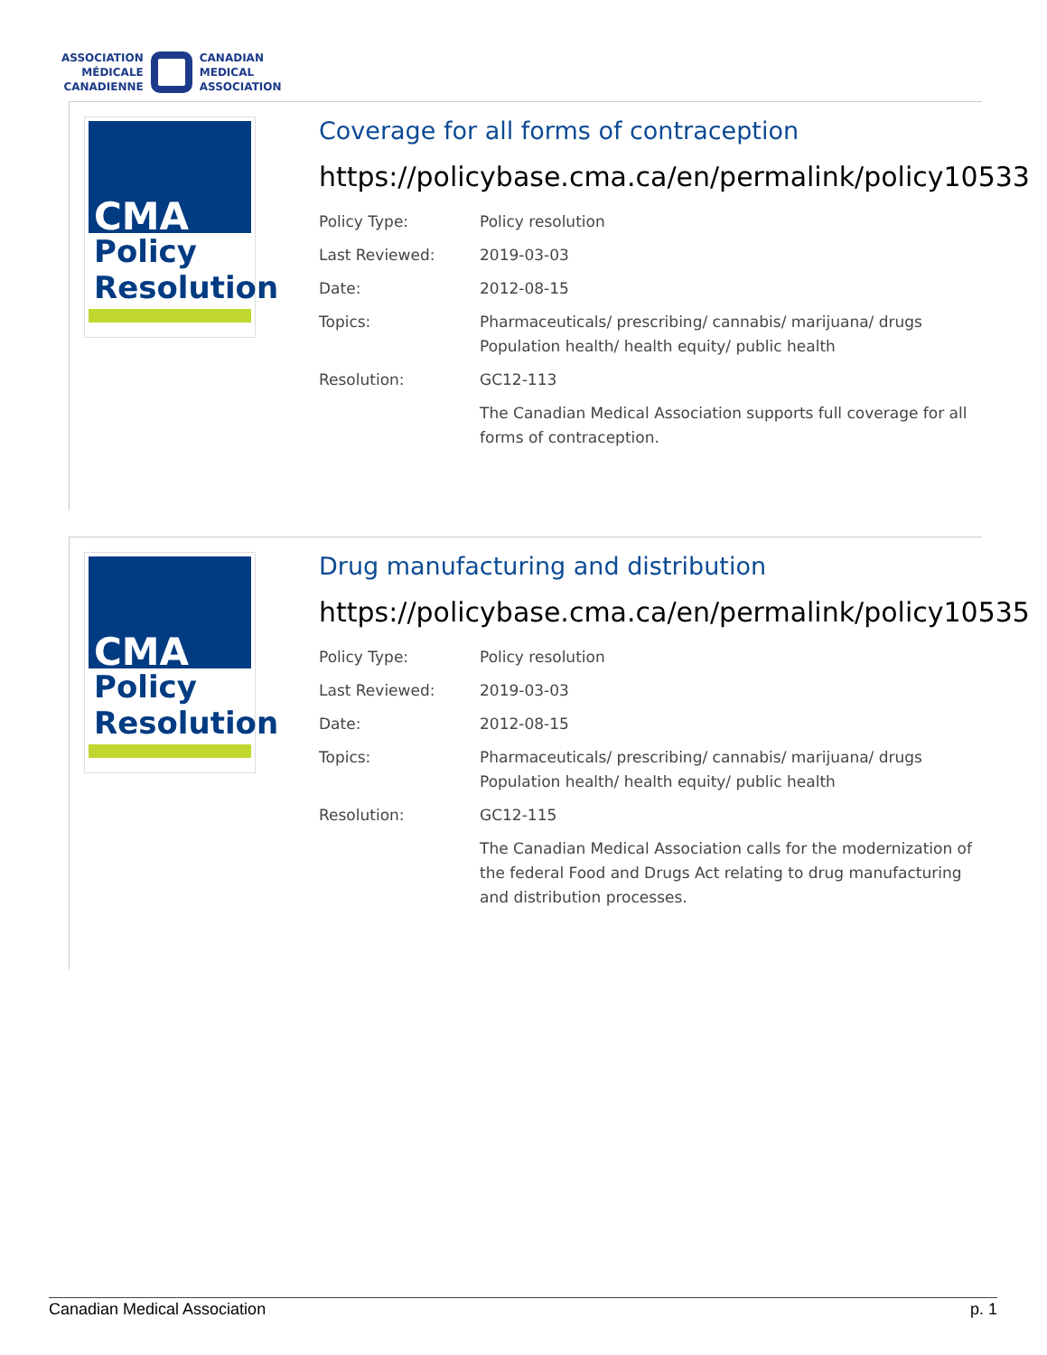ASSOCIATION
MÉDICALE
CANADIENNE
CANADIAN
MEDICAL
ASSOCIATION
CMA
Policy
Resolution
Coverage for all forms of contraception
https://policybase.cma.ca/en/permalink/policy10533
| Policy Type: | Policy resolution |
| Last Reviewed: | 2019-03-03 |
| Date: | 2012-08-15 |
| Topics: | Pharmaceuticals/ prescribing/ cannabis/ marijuana/ drugs Population health/ health equity/ public health |
| Resolution: | GC12-113 |
| | The Canadian Medical Association supports full coverage for all forms of contraception. |
CMA
Policy
Resolution
Drug manufacturing and distribution
https://policybase.cma.ca/en/permalink/policy10535
| Policy Type: | Policy resolution |
| Last Reviewed: | 2019-03-03 |
| Date: | 2012-08-15 |
| Topics: | Pharmaceuticals/ prescribing/ cannabis/ marijuana/ drugs Population health/ health equity/ public health |
| Resolution: | GC12-115 |
| | The Canadian Medical Association calls for the modernization of the federal Food and Drugs Act relating to drug manufacturing and distribution processes. |
Canadian Medical Association p. 1